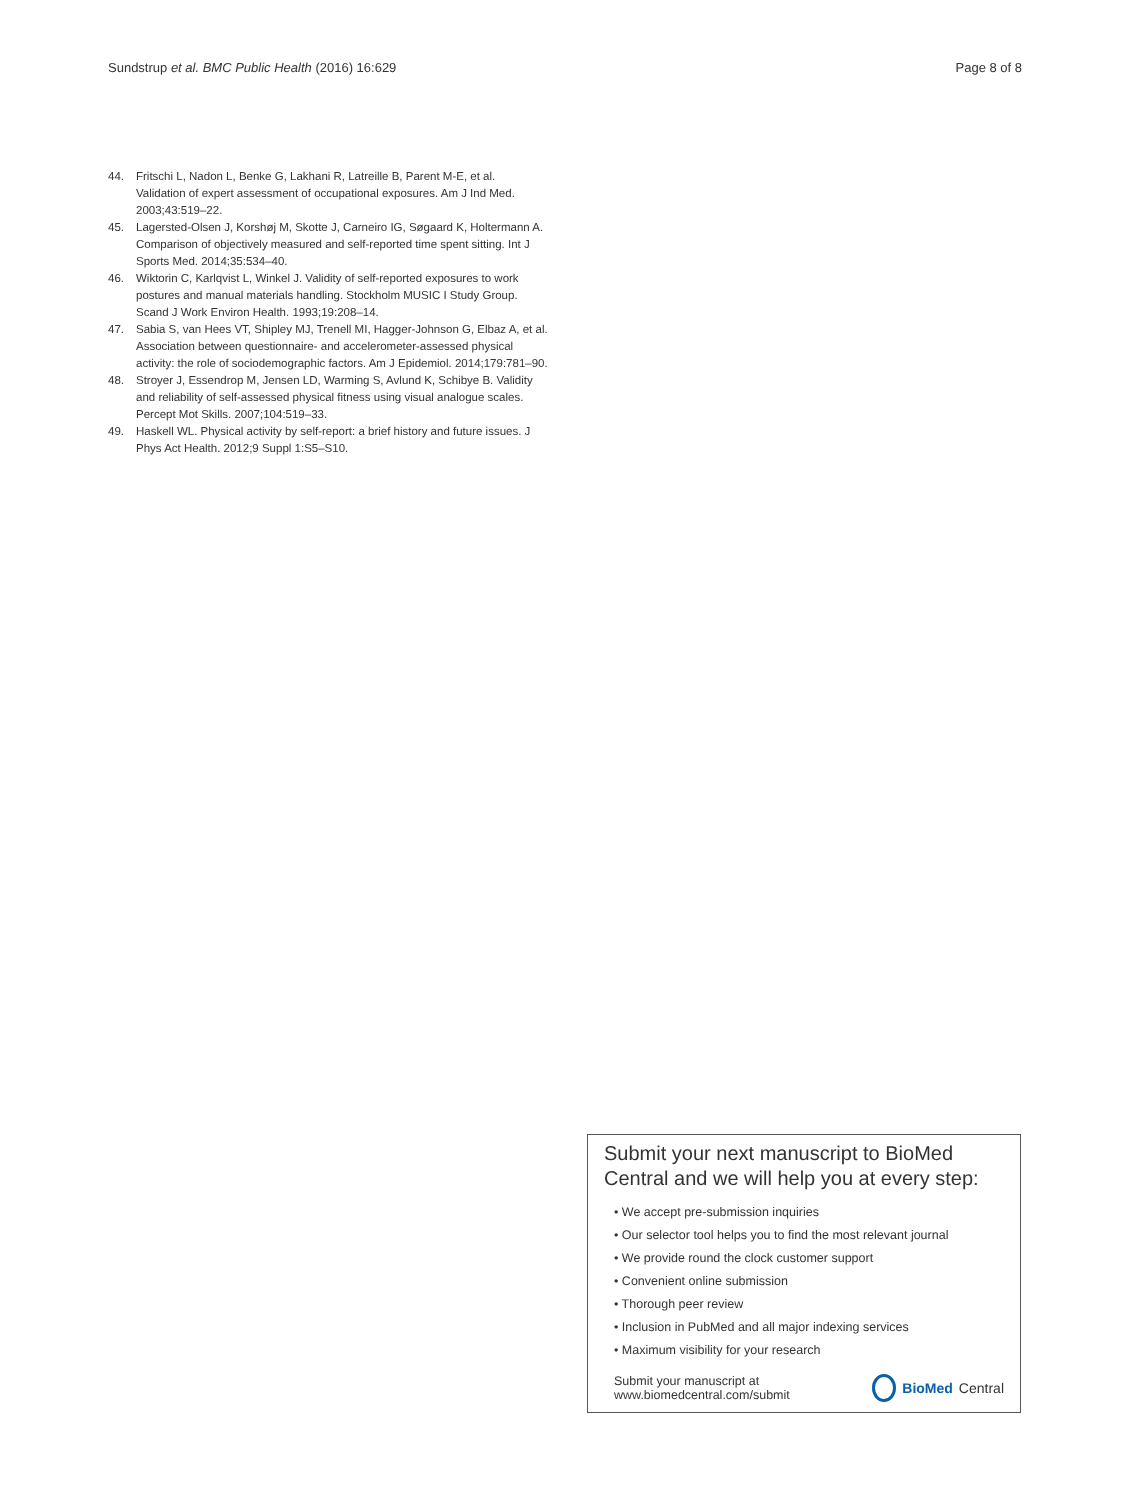Sundstrup et al. BMC Public Health (2016) 16:629 Page 8 of 8
44. Fritschi L, Nadon L, Benke G, Lakhani R, Latreille B, Parent M-E, et al. Validation of expert assessment of occupational exposures. Am J Ind Med. 2003;43:519–22.
45. Lagersted-Olsen J, Korshøj M, Skotte J, Carneiro IG, Søgaard K, Holtermann A. Comparison of objectively measured and self-reported time spent sitting. Int J Sports Med. 2014;35:534–40.
46. Wiktorin C, Karlqvist L, Winkel J. Validity of self-reported exposures to work postures and manual materials handling. Stockholm MUSIC I Study Group. Scand J Work Environ Health. 1993;19:208–14.
47. Sabia S, van Hees VT, Shipley MJ, Trenell MI, Hagger-Johnson G, Elbaz A, et al. Association between questionnaire- and accelerometer-assessed physical activity: the role of sociodemographic factors. Am J Epidemiol. 2014;179:781–90.
48. Stroyer J, Essendrop M, Jensen LD, Warming S, Avlund K, Schibye B. Validity and reliability of self-assessed physical fitness using visual analogue scales. Percept Mot Skills. 2007;104:519–33.
49. Haskell WL. Physical activity by self-report: a brief history and future issues. J Phys Act Health. 2012;9 Suppl 1:S5–S10.
Submit your next manuscript to BioMed Central and we will help you at every step:
• We accept pre-submission inquiries
• Our selector tool helps you to find the most relevant journal
• We provide round the clock customer support
• Convenient online submission
• Thorough peer review
• Inclusion in PubMed and all major indexing services
• Maximum visibility for your research
Submit your manuscript at
www.biomedcentral.com/submit BioMed Central